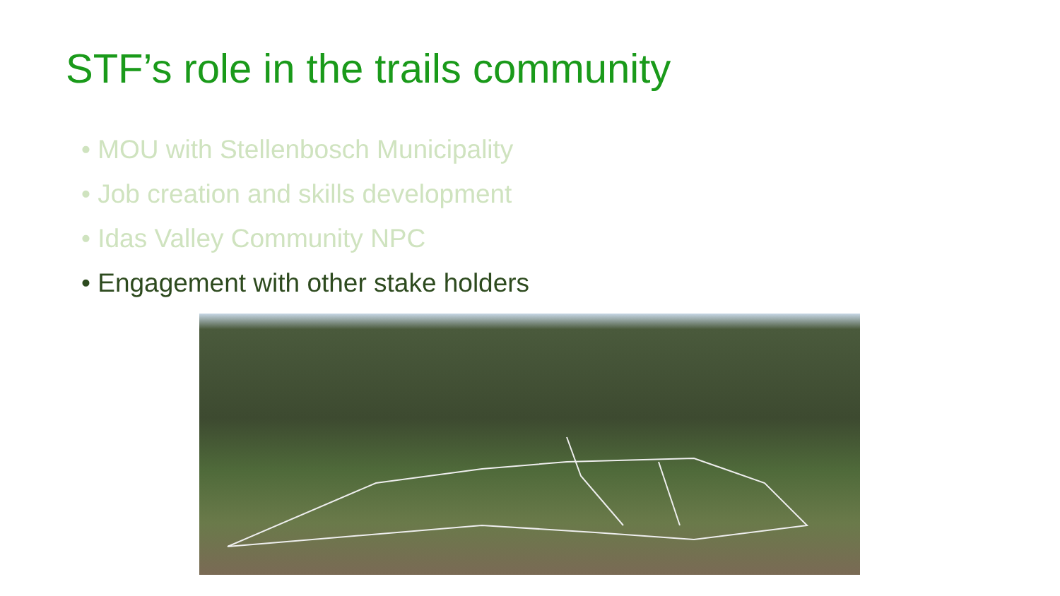STF’s role in the trails community
• MOU with Stellenbosch Municipality
• Job creation and skills development
• Idas Valley Community NPC
• Engagement with other stake holders